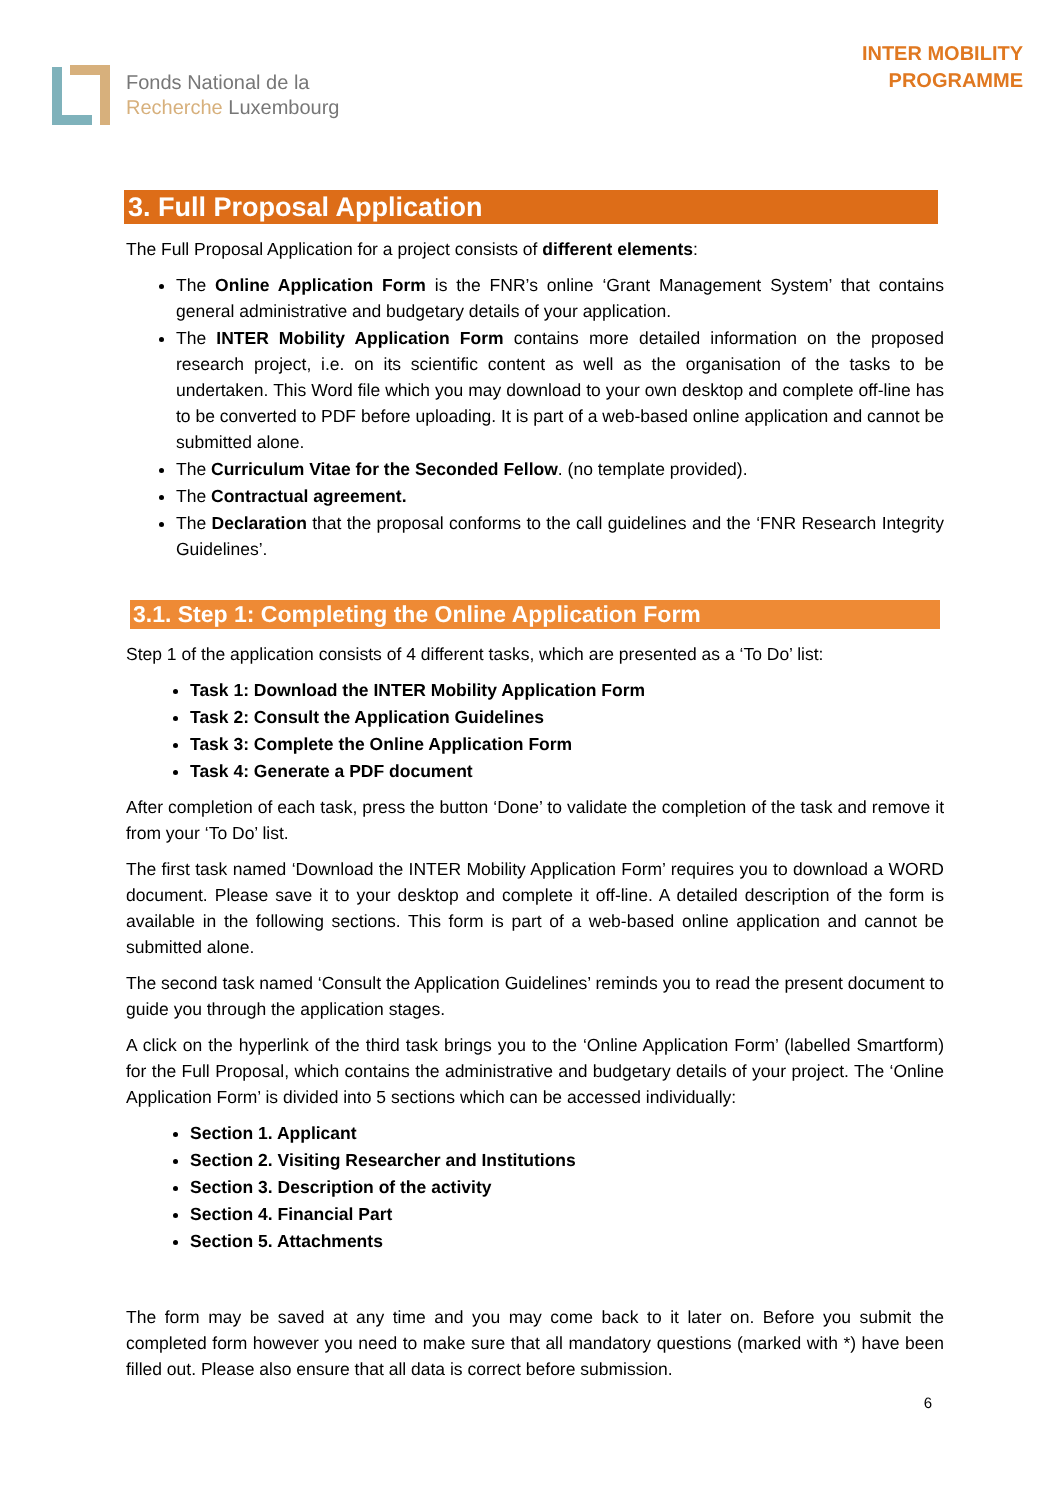Fonds National de la
Recherche Luxembourg
INTER MOBILITY
PROGRAMME
3. Full Proposal Application
The Full Proposal Application for a project consists of different elements:
The Online Application Form is the FNR’s online ‘Grant Management System’ that contains general administrative and budgetary details of your application.
The INTER Mobility Application Form contains more detailed information on the proposed research project, i.e. on its scientific content as well as the organisation of the tasks to be undertaken. This Word file which you may download to your own desktop and complete off-line has to be converted to PDF before uploading. It is part of a web-based online application and cannot be submitted alone.
The Curriculum Vitae for the Seconded Fellow. (no template provided).
The Contractual agreement.
The Declaration that the proposal conforms to the call guidelines and the ‘FNR Research Integrity Guidelines’.
3.1. Step 1: Completing the Online Application Form
Step 1 of the application consists of 4 different tasks, which are presented as a ‘To Do’ list:
Task 1: Download the INTER Mobility Application Form
Task 2: Consult the Application Guidelines
Task 3: Complete the Online Application Form
Task 4: Generate a PDF document
After completion of each task, press the button ‘Done’ to validate the completion of the task and remove it from your ‘To Do’ list.
The first task named ‘Download the INTER Mobility Application Form’ requires you to download a WORD document. Please save it to your desktop and complete it off-line. A detailed description of the form is available in the following sections. This form is part of a web-based online application and cannot be submitted alone.
The second task named ‘Consult the Application Guidelines’ reminds you to read the present document to guide you through the application stages.
A click on the hyperlink of the third task brings you to the ‘Online Application Form’ (labelled Smartform) for the Full Proposal, which contains the administrative and budgetary details of your project. The ‘Online Application Form’ is divided into 5 sections which can be accessed individually:
Section 1. Applicant
Section 2. Visiting Researcher and Institutions
Section 3. Description of the activity
Section 4. Financial Part
Section 5. Attachments
The form may be saved at any time and you may come back to it later on. Before you submit the completed form however you need to make sure that all mandatory questions (marked with *) have been filled out. Please also ensure that all data is correct before submission.
6